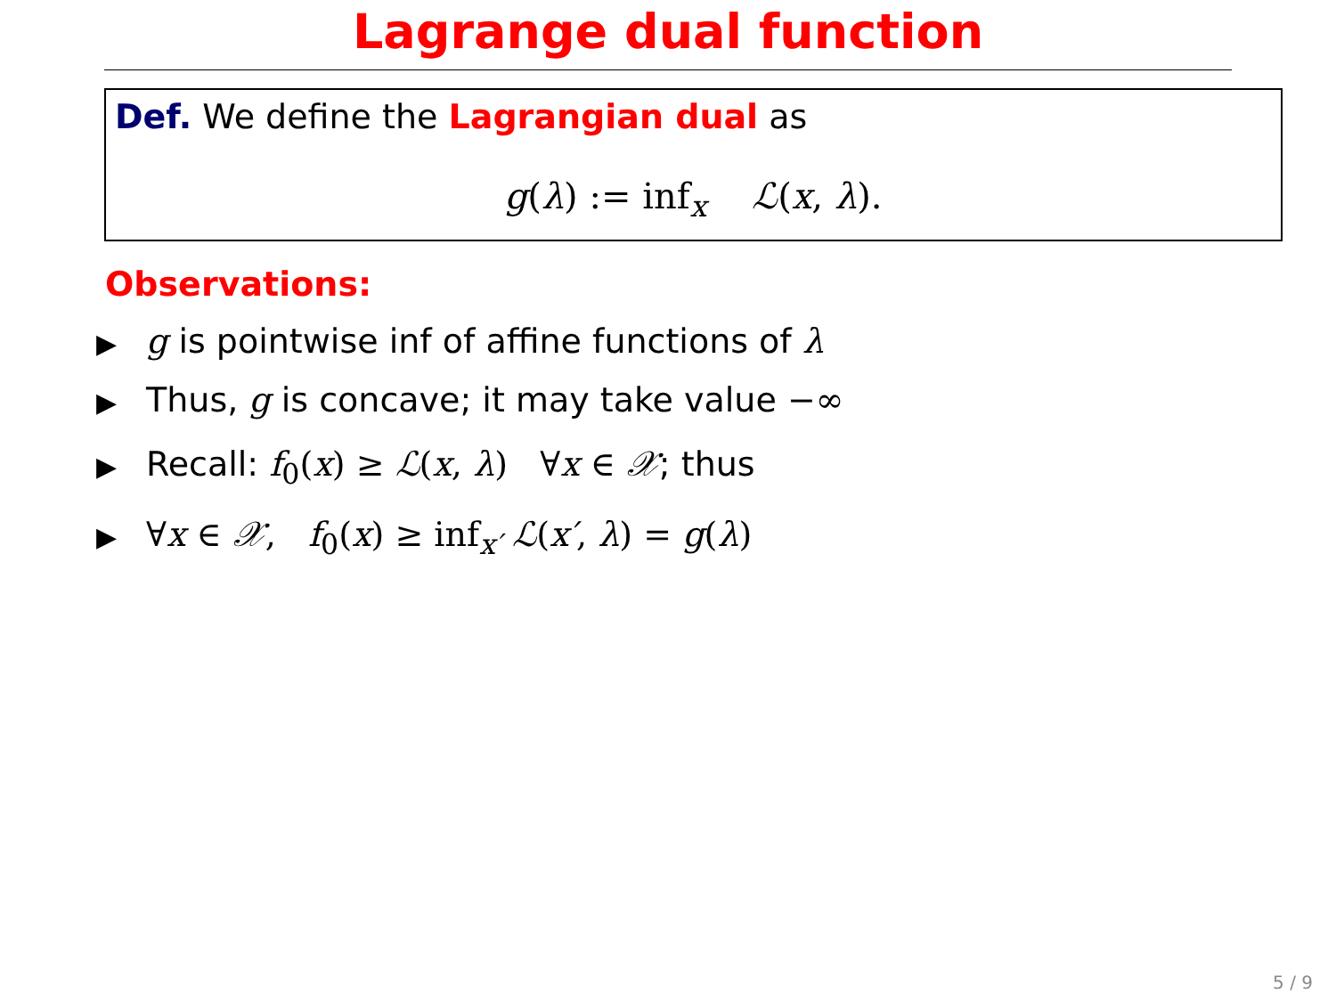Lagrange dual function
Def. We define the Lagrangian dual as
g(λ) := inf<sub>x</sub> ℒ(x, λ).
Observations:
▶ g is pointwise inf of affine functions of λ
▶ Thus, g is concave; it may take value −∞
▶ Recall: f<sub>0</sub>(x) ≥ ℒ(x, λ) ∀x ∈ 𝒳; thus
▶ ∀x ∈ 𝒳, f<sub>0</sub>(x) ≥ inf<sub>x′</sub> ℒ(x′, λ) = g(λ)
5 / 9